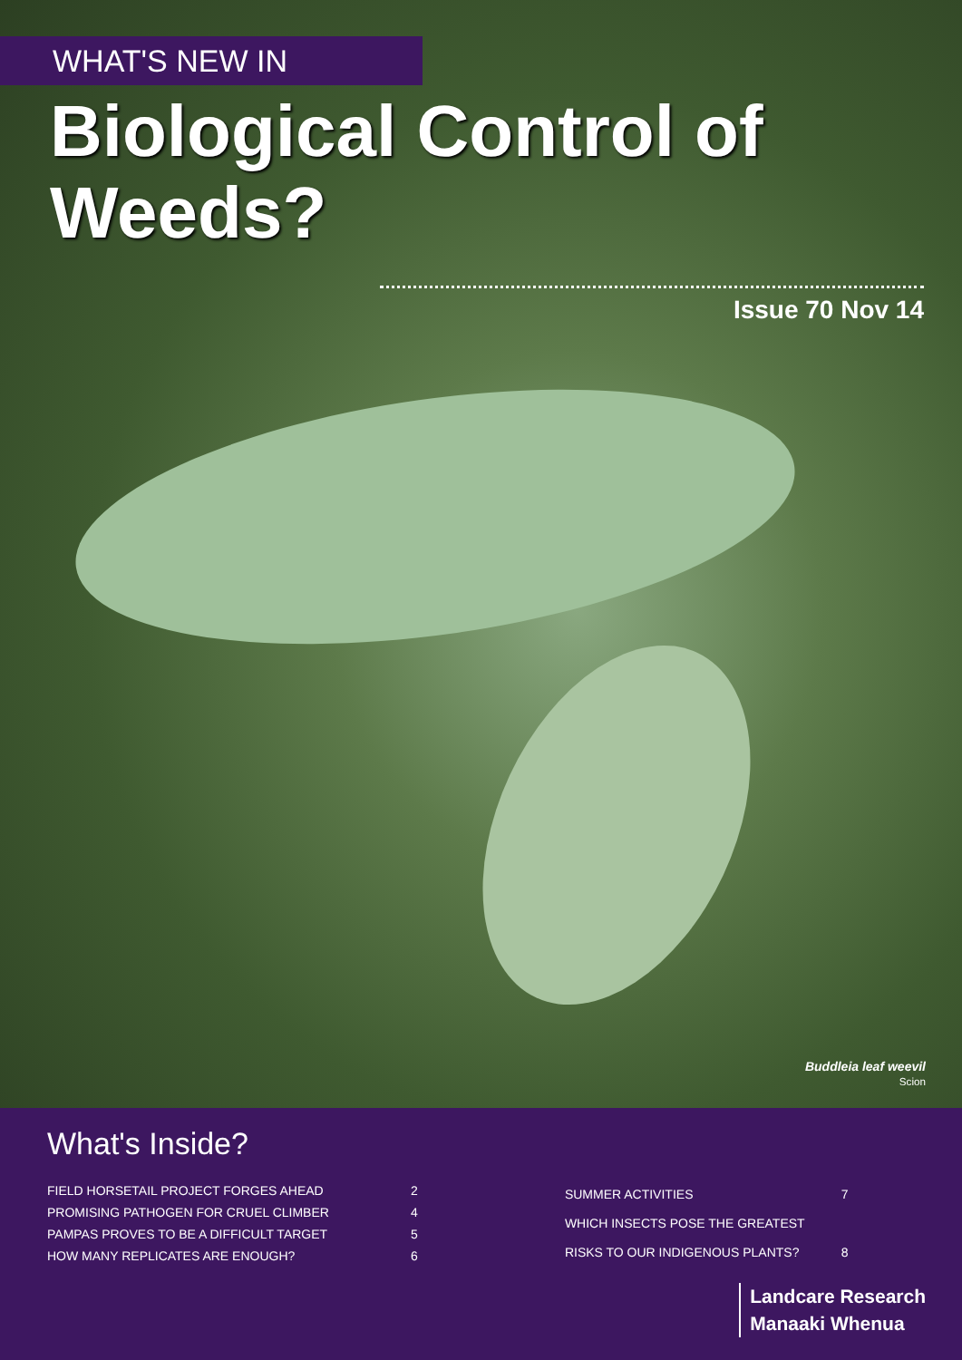WHAT'S NEW IN
Biological Control of
Weeds?
Issue 70 Nov 14
Buddleia leaf weevil
Scion
What's Inside?
| FIELD HORSETAIL PROJECT FORGES AHEAD | 2 |
| PROMISING PATHOGEN FOR CRUEL CLIMBER | 4 |
| PAMPAS PROVES TO BE A DIFFICULT TARGET | 5 |
| HOW MANY REPLICATES ARE ENOUGH? | 6 |
| SUMMER ACTIVITIES | 7 |
| WHICH INSECTS POSE THE GREATEST | |
| RISKS TO OUR INDIGENOUS PLANTS? | 8 |
Landcare Research
Manaaki Whenua